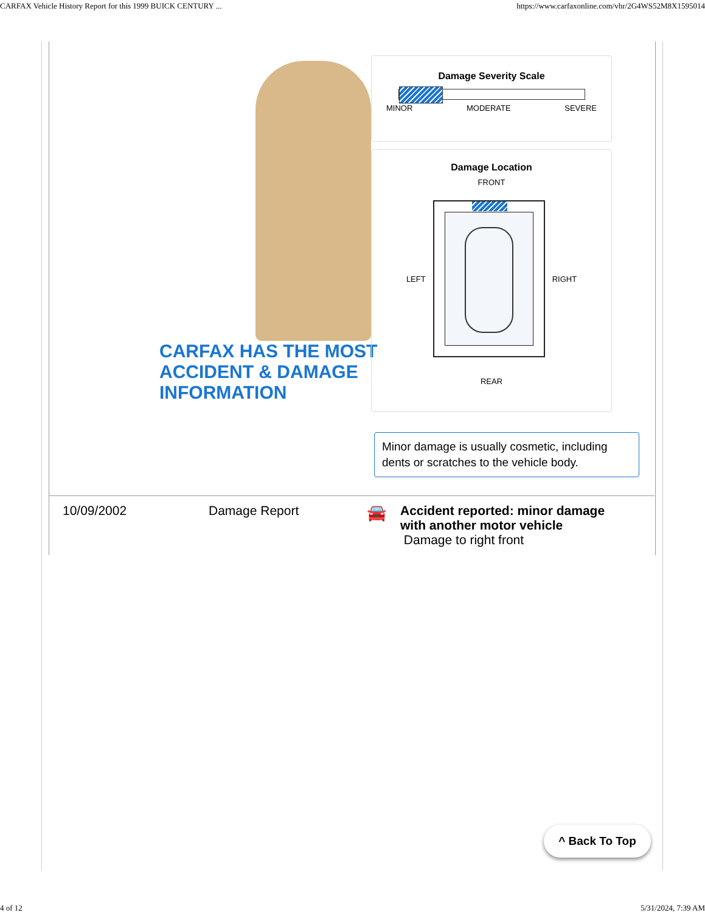CARFAX Vehicle History Report for this 1999 BUICK CENTURY ... https://www.carfaxonline.com/vhr/2G4WS52M8X1595014
CARFAX HAS THE MOST
ACCIDENT & DAMAGE
INFORMATION
Damage Severity Scale
MINOR MODERATE SEVERE
Damage Location
FRONT
LEFT
RIGHT
REAR
Minor damage is usually cosmetic, including dents or scratches to the vehicle body.
10/09/2002 Damage Report 🚘
Accident reported: minor damage
with another motor vehicle
Damage to right front
^ Back To Top
4 of 12 5/31/2024, 7:39 AM